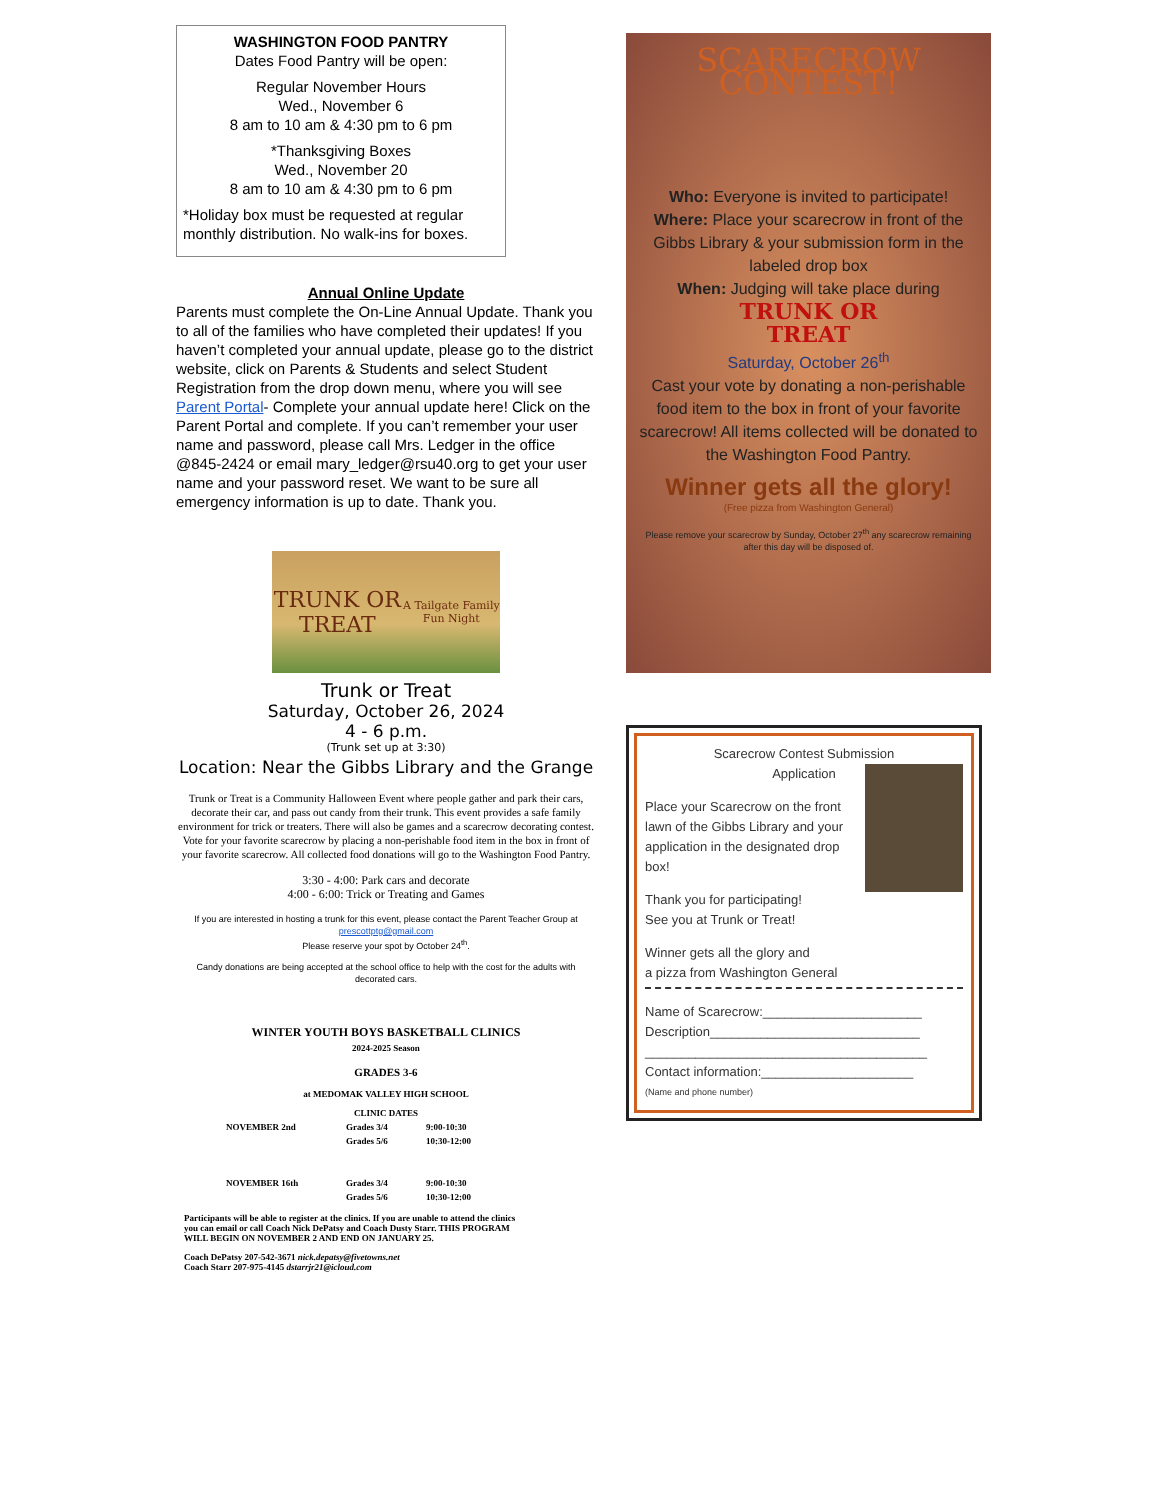WASHINGTON FOOD PANTRY
Dates Food Pantry will be open:
Regular November Hours
Wed., November 6
8 am to 10 am & 4:30 pm to 6 pm
*Thanksgiving Boxes
Wed., November 20
8 am to 10 am & 4:30 pm to 6 pm
*Holiday box must be requested at regular monthly distribution. No walk-ins for boxes.
Annual Online Update
Parents must complete the On-Line Annual Update. Thank you to all of the families who have completed their updates! If you haven’t completed your annual update, please go to the district website, click on Parents & Students and select Student Registration from the drop down menu, where you will see Parent Portal- Complete your annual update here! Click on the Parent Portal and complete. If you can’t remember your user name and password, please call Mrs. Ledger in the office @845-2424 or email mary_ledger@rsu40.org to get your user name and your password reset. We want to be sure all emergency information is up to date. Thank you.
TRUNK OR TREAT
A Tailgate Family Fun Night
Trunk or Treat
Saturday, October 26, 2024
4 - 6 p.m.
(Trunk set up at 3:30)
Location: Near the Gibbs Library and the Grange
Trunk or Treat is a Community Halloween Event where people gather and park their cars, decorate their car, and pass out candy from their trunk. This event provides a safe family environment for trick or treaters. There will also be games and a scarecrow decorating contest. Vote for your favorite scarecrow by placing a non-perishable food item in the box in front of your favorite scarecrow. All collected food donations will go to the Washington Food Pantry.
3:30 - 4:00: Park cars and decorate
4:00 - 6:00: Trick or Treating and Games
If you are interested in hosting a trunk for this event, please contact the Parent Teacher Group at prescottptg@gmail.com
Please reserve your spot by October 24<sup>th</sup>.
Candy donations are being accepted at the school office to help with the cost for the adults with decorated cars.
WINTER YOUTH BOYS BASKETBALL CLINICS
2024-2025 Season
GRADES 3-6
at MEDOMAK VALLEY HIGH SCHOOL
CLINIC DATES
NOVEMBER 2nd Grades 3/4 9:00-10:30 Grades 5/6 10:30-12:00 NOVEMBER 16th Grades 3/4 9:00-10:30 Grades 5/6 10:30-12:00
Participants will be able to register at the clinics. If you are unable to attend the clinics you can email or call Coach Nick DePatsy and Coach Dusty Starr. THIS PROGRAM WILL BEGIN ON NOVEMBER 2 AND END ON JANUARY 25.
Coach DePatsy 207-542-3671 nick.depatsy@fivetowns.net
Coach Starr 207-975-4145 dstarrjr21@icloud.com
SCARECROW CONTEST!
Who: Everyone is invited to participate!
Where: Place your scarecrow in front of the Gibbs Library & your submission form in the labeled drop box
When: Judging will take place during
TRUNK OR
TREAT
Saturday, October 26<sup>th</sup>
Cast your vote by donating a non-perishable food item to the box in front of your favorite scarecrow! All items collected will be donated to the Washington Food Pantry.
Winner gets all the glory!
(Free pizza from Washington General)
Please remove your scarecrow by Sunday, October 27<sup>th</sup> any scarecrow remaining after this day will be disposed of.
Scarecrow Contest Submission
Application
Place your Scarecrow on the front lawn of the Gibbs Library and your application in the designated drop box!
Thank you for participating!
See you at Trunk or Treat!
Winner gets all the glory and
a pizza from Washington General
Name of Scarecrow:______________________
Description_____________________________
_______________________________________
Contact information:_____________________
(Name and phone number)